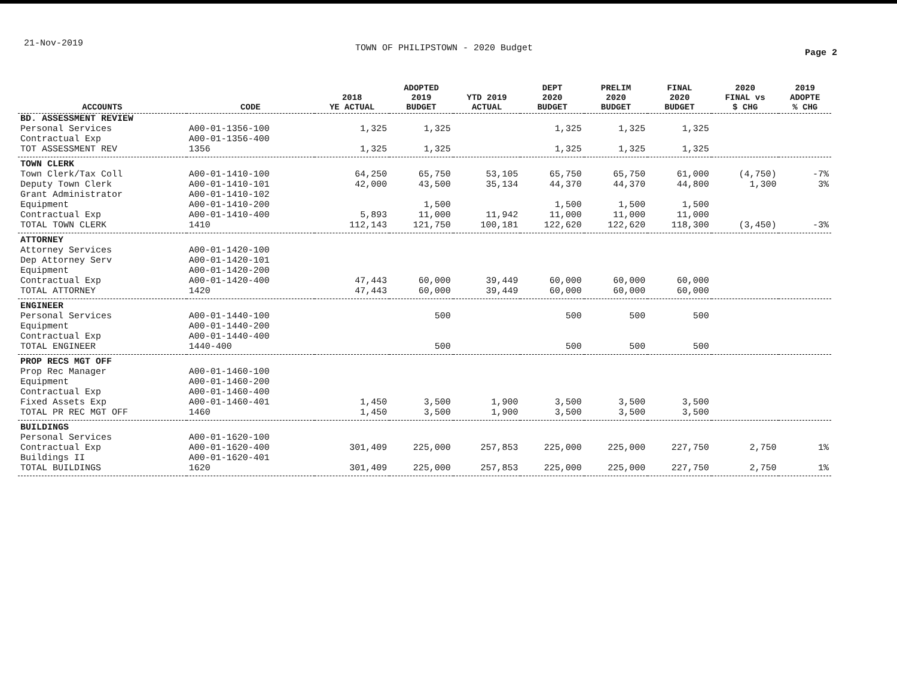21-Nov-2019 TOWN OF PHILIPSTOWN - 2020 Budget Page 2
| ACCOUNTS | CODE | 2018 YE ACTUAL | ADOPTED 2019 BUDGET | YTD 2019 ACTUAL | DEPT 2020 BUDGET | PRELIM 2020 BUDGET | FINAL 2020 BUDGET | 2020 FINAL vs $ CHG | 2019 ADOPTE % CHG |
| --- | --- | --- | --- | --- | --- | --- | --- | --- | --- |
| BD. ASSESSMENT REVIEW | | | | | | | | | |
| Personal Services | A00-01-1356-100 | 1,325 | 1,325 | | 1,325 | 1,325 | 1,325 | | |
| Contractual Exp | A00-01-1356-400 | | | | | | | | |
| TOT ASSESSMENT REV | 1356 | 1,325 | 1,325 | | 1,325 | 1,325 | 1,325 | | |
| TOWN CLERK | | | | | | | | | |
| Town Clerk/Tax Coll | A00-01-1410-100 | 64,250 | 65,750 | 53,105 | 65,750 | 65,750 | 61,000 | (4,750) | -7% |
| Deputy Town Clerk | A00-01-1410-101 | 42,000 | 43,500 | 35,134 | 44,370 | 44,370 | 44,800 | 1,300 | 3% |
| Grant Administrator | A00-01-1410-102 | | | | | | | | |
| Equipment | A00-01-1410-200 | | 1,500 | | 1,500 | 1,500 | 1,500 | | |
| Contractual Exp | A00-01-1410-400 | 5,893 | 11,000 | 11,942 | 11,000 | 11,000 | 11,000 | | |
| TOTAL TOWN CLERK | 1410 | 112,143 | 121,750 | 100,181 | 122,620 | 122,620 | 118,300 | (3,450) | -3% |
| ATTORNEY | | | | | | | | | |
| Attorney Services | A00-01-1420-100 | | | | | | | | |
| Dep Attorney Serv | A00-01-1420-101 | | | | | | | | |
| Equipment | A00-01-1420-200 | | | | | | | | |
| Contractual Exp | A00-01-1420-400 | 47,443 | 60,000 | 39,449 | 60,000 | 60,000 | 60,000 | | |
| TOTAL ATTORNEY | 1420 | 47,443 | 60,000 | 39,449 | 60,000 | 60,000 | 60,000 | | |
| ENGINEER | | | | | | | | | |
| Personal Services | A00-01-1440-100 | | 500 | | 500 | 500 | 500 | | |
| Equipment | A00-01-1440-200 | | | | | | | | |
| Contractual Exp | A00-01-1440-400 | | | | | | | | |
| TOTAL ENGINEER | 1440-400 | | 500 | | 500 | 500 | 500 | | |
| PROP RECS MGT OFF | | | | | | | | | |
| Prop Rec Manager | A00-01-1460-100 | | | | | | | | |
| Equipment | A00-01-1460-200 | | | | | | | | |
| Contractual Exp | A00-01-1460-400 | | | | | | | | |
| Fixed Assets Exp | A00-01-1460-401 | 1,450 | 3,500 | 1,900 | 3,500 | 3,500 | 3,500 | | |
| TOTAL PR REC MGT OFF | 1460 | 1,450 | 3,500 | 1,900 | 3,500 | 3,500 | 3,500 | | |
| BUILDINGS | | | | | | | | | |
| Personal Services | A00-01-1620-100 | | | | | | | | |
| Contractual Exp | A00-01-1620-400 | 301,409 | 225,000 | 257,853 | 225,000 | 225,000 | 227,750 | 2,750 | 1% |
| Buildings II | A00-01-1620-401 | | | | | | | | |
| TOTAL BUILDINGS | 1620 | 301,409 | 225,000 | 257,853 | 225,000 | 225,000 | 227,750 | 2,750 | 1% |